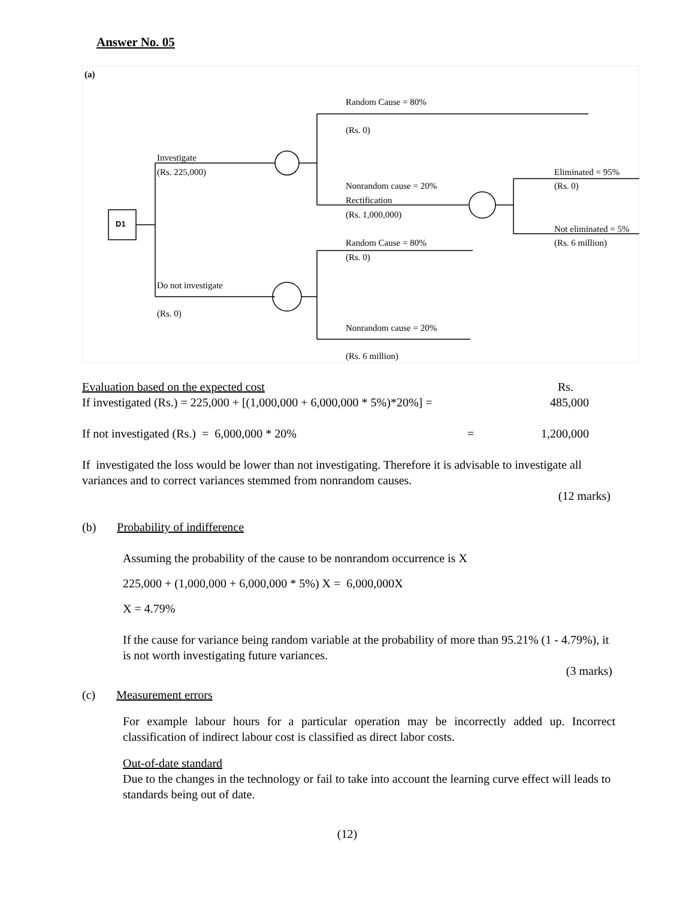Answer No. 05
(a)
Random Cause = 80%
(Rs. 0)
Investigate
(Rs. 225,000) Eliminated = 95%
Nonrandom cause = 20% (Rs. 0)
Rectification
(Rs. 1,000,000)
D1
Not eliminated = 5%
Random Cause = 80% (Rs. 6 million)
(Rs. 0)
Do not investigate
(Rs. 0)
Nonrandom cause = 20%
(Rs. 6 million)
Evaluation based on the expected cost Rs.
If investigated (Rs.) = 225,000 + [(1,000,000 + 6,000,000 * 5%)*20%] = 485,000
If not investigated (Rs.) = 6,000,000 * 20% = 1,200,000
If investigated the loss would be lower than not investigating. Therefore it is advisable to investigate all variances and to correct variances stemmed from nonrandom causes.
(12 marks)
(b) Probability of indifference
Assuming the probability of the cause to be nonrandom occurrence is X
225,000 + (1,000,000 + 6,000,000 * 5%) X = 6,000,000X
X = 4.79%
If the cause for variance being random variable at the probability of more than 95.21% (1 - 4.79%), it is not worth investigating future variances.
(3 marks)
(c) Measurement errors
For example labour hours for a particular operation may be incorrectly added up. Incorrect classification of indirect labour cost is classified as direct labor costs.
Out-of-date standard
Due to the changes in the technology or fail to take into account the learning curve effect will leads to standards being out of date.
(12)